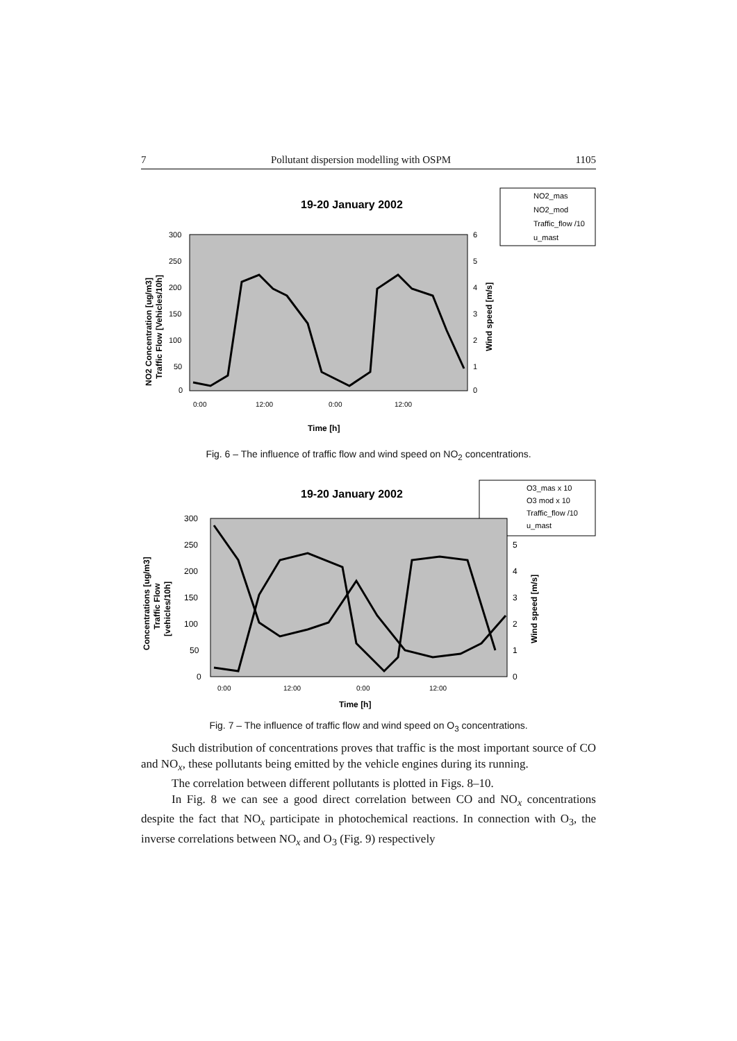7 Pollutant dispersion modelling with OSPM 1105
19-20 January 2002
NO2_mas
NO2_mod
Traffic_flow /10
u_mast
300
250
200
150
100
50
0
6
5
4
3
2
1
0
0:00
12:00
0:00
12:00
Time [h]
NO2 Concentration [ug/m3]
Traffic Flow [Vehicles/10h]
Wind speed [m/s]
Fig. 6 – The influence of traffic flow and wind speed on NO<sub>2</sub> concentrations.
19-20 January 2002
O3_mas x 10
O3 mod x 10
Traffic_flow /10
u_mast
300
250
200
150
100
50
0
5
4
3
2
1
0
0:00
12:00
0:00
12:00
Time [h]
Concentrations [ug/m3]
Traffic Flow
[vehicles/10h]
Wind speed [m/s]
Fig. 7 – The influence of traffic flow and wind speed on O<sub>3</sub> concentrations.
Such distribution of concentrations proves that traffic is the most important source of CO and NO<sub>x</sub>, these pollutants being emitted by the vehicle engines during its running.
The correlation between different pollutants is plotted in Figs. 8–10.
In Fig. 8 we can see a good direct correlation between CO and NO<sub>x</sub> concentrations despite the fact that NO<sub>x</sub> participate in photochemical reactions. In connection with O<sub>3</sub>, the inverse correlations between NO<sub>x</sub> and O<sub>3</sub> (Fig. 9) respectively